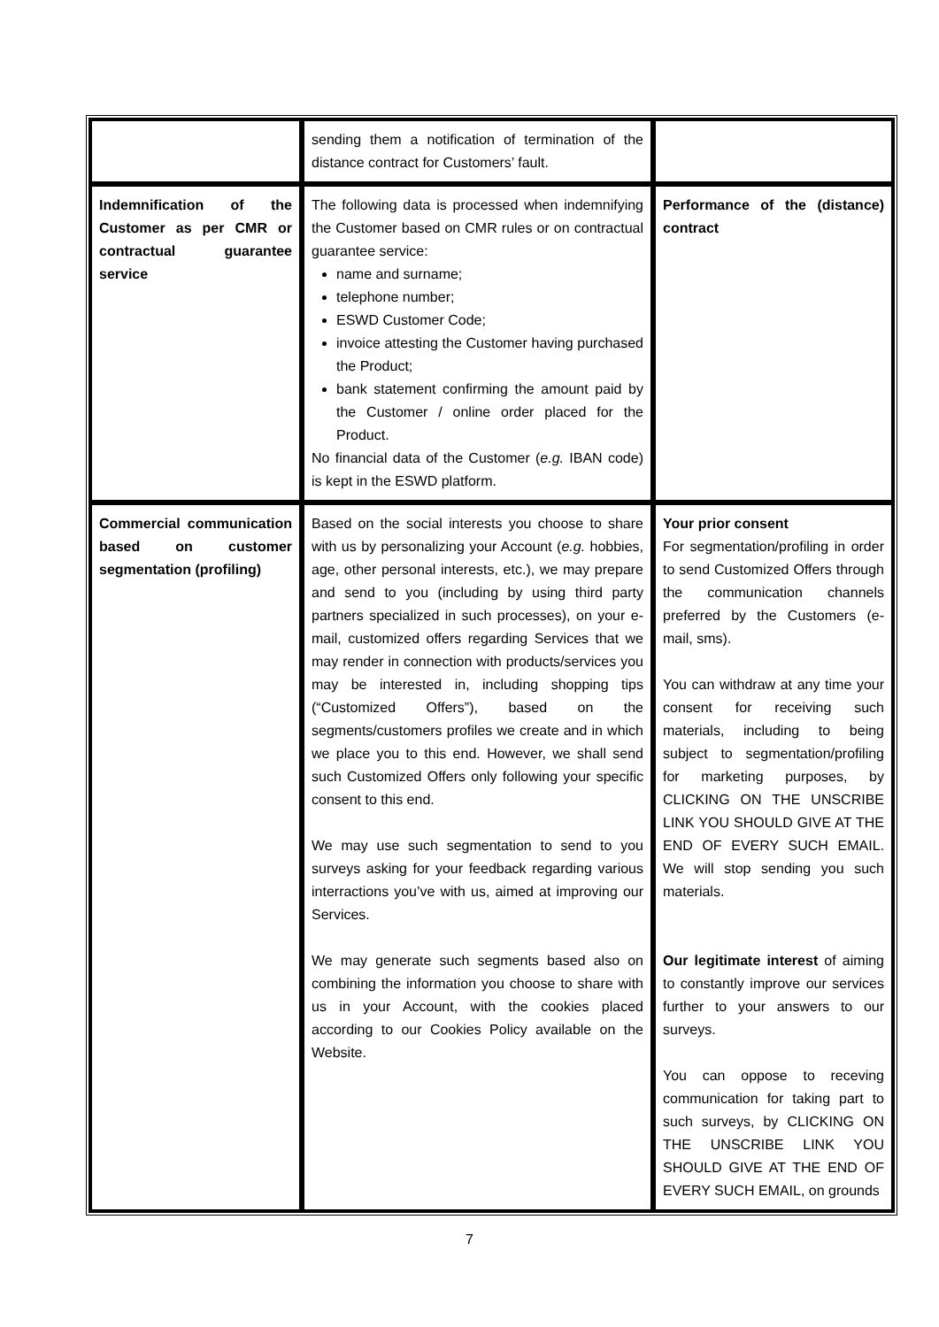| | sending them a notification of termination of the distance contract for Customers’ fault. | |
| Indemnification of the Customer as per CMR or contractual guarantee service | The following data is processed when indemnifying the Customer based on CMR rules or on contractual guarantee service: name and surname; telephone number; ESWD Customer Code; invoice attesting the Customer having purchased the Product; bank statement confirming the amount paid by the Customer / online order placed for the Product. No financial data of the Customer ( e.g. IBAN code) is kept in the ESWD platform. | Performance of the (distance) contract |
| Commercial communication based on customer segmentation (profiling) | Based on the social interests you choose to share with us by personalizing your Account ( e.g. hobbies, age, other personal interests, etc.), we may prepare and send to you (including by using third party partners specialized in such processes), on your e-mail, customized offers regarding Services that we may render in connection with products/services you may be interested in, including shopping tips (“Customized Offers”), based on the segments/customers profiles we create and in which we place you to this end. However, we shall send such Customized Offers only following your specific consent to this end. We may use such segmentation to send to you surveys asking for your feedback regarding various interractions you’ve with us, aimed at improving our Services. We may generate such segments based also on combining the information you choose to share with us in your Account, with the cookies placed according to our Cookies Policy available on the Website. | Your prior consent For segmentation/profiling in order to send Customized Offers through the communication channels preferred by the Customers (e-mail, sms). You can withdraw at any time your consent for receiving such materials, including to being subject to segmentation/profiling for marketing purposes, by CLICKING ON THE UNSCRIBE LINK YOU SHOULD GIVE AT THE END OF EVERY SUCH EMAIL. We will stop sending you such materials. Our legitimate interest of aiming to constantly improve our services further to your answers to our surveys. You can oppose to receving communication for taking part to such surveys, by CLICKING ON THE UNSCRIBE LINK YOU SHOULD GIVE AT THE END OF EVERY SUCH EMAIL, on grounds |
7